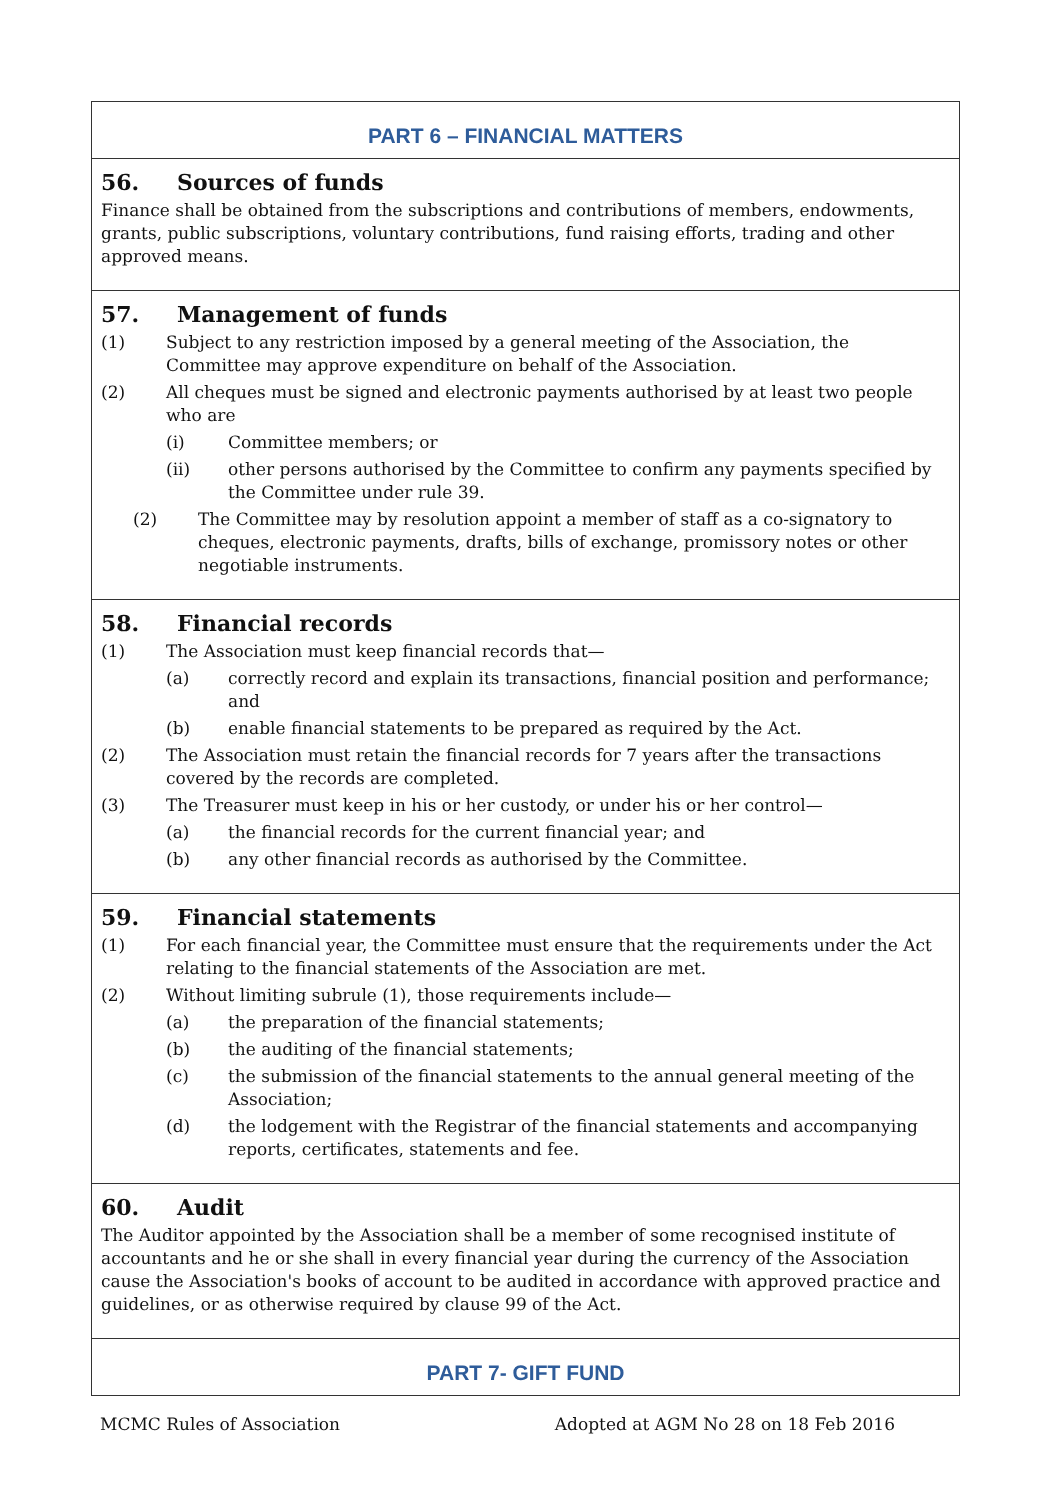PART 6 – FINANCIAL MATTERS
56. Sources of funds
Finance shall be obtained from the subscriptions and contributions of members, endowments, grants, public subscriptions, voluntary contributions, fund raising efforts, trading and other approved means.
57. Management of funds
(1) Subject to any restriction imposed by a general meeting of the Association, the Committee may approve expenditure on behalf of the Association.
(2) All cheques must be signed and electronic payments authorised by at least two people who are
(i) Committee members; or
(ii) other persons authorised by the Committee to confirm any payments specified by the Committee under rule 39.
(2) The Committee may by resolution appoint a member of staff as a co-signatory to cheques, electronic payments, drafts, bills of exchange, promissory notes or other negotiable instruments.
58. Financial records
(1) The Association must keep financial records that—
(a) correctly record and explain its transactions, financial position and performance; and
(b) enable financial statements to be prepared as required by the Act.
(2) The Association must retain the financial records for 7 years after the transactions covered by the records are completed.
(3) The Treasurer must keep in his or her custody, or under his or her control—
(a) the financial records for the current financial year; and
(b) any other financial records as authorised by the Committee.
59. Financial statements
(1) For each financial year, the Committee must ensure that the requirements under the Act relating to the financial statements of the Association are met.
(2) Without limiting subrule (1), those requirements include—
(a) the preparation of the financial statements;
(b) the auditing of the financial statements;
(c) the submission of the financial statements to the annual general meeting of the Association;
(d) the lodgement with the Registrar of the financial statements and accompanying reports, certificates, statements and fee.
60. Audit
The Auditor appointed by the Association shall be a member of some recognised institute of accountants and he or she shall in every financial year during the currency of the Association cause the Association's books of account to be audited in accordance with approved practice and guidelines, or as otherwise required by clause 99 of the Act.
PART 7- GIFT FUND
MCMC Rules of Association Adopted at AGM No 28 on 18 Feb 2016